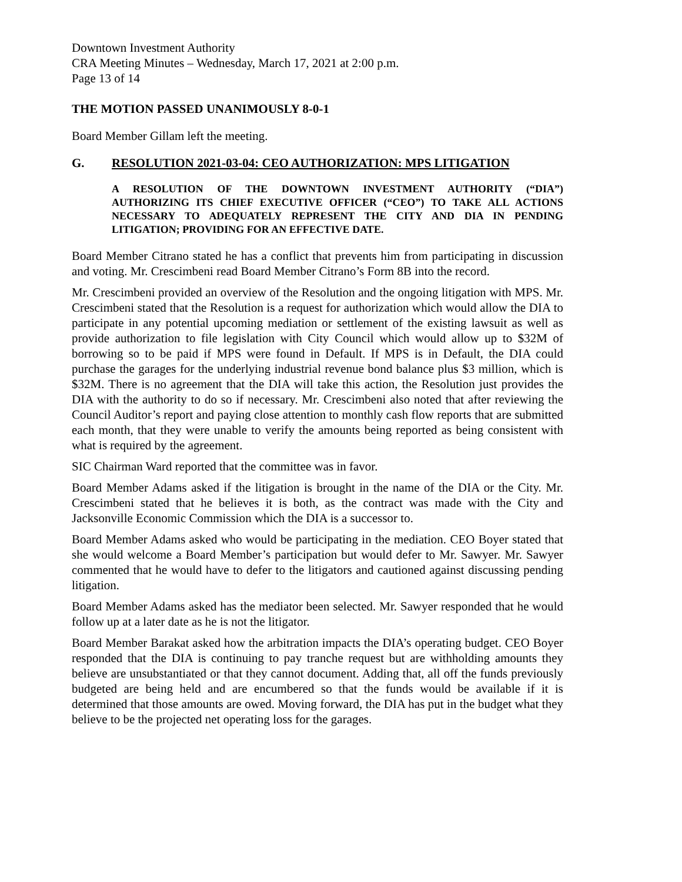Downtown Investment Authority
CRA Meeting Minutes – Wednesday, March 17, 2021 at 2:00 p.m.
Page 13 of 14
THE MOTION PASSED UNANIMOUSLY 8-0-1
Board Member Gillam left the meeting.
G. RESOLUTION 2021-03-04: CEO AUTHORIZATION: MPS LITIGATION
A RESOLUTION OF THE DOWNTOWN INVESTMENT AUTHORITY (“DIA”) AUTHORIZING ITS CHIEF EXECUTIVE OFFICER (“CEO”) TO TAKE ALL ACTIONS NECESSARY TO ADEQUATELY REPRESENT THE CITY AND DIA IN PENDING LITIGATION; PROVIDING FOR AN EFFECTIVE DATE.
Board Member Citrano stated he has a conflict that prevents him from participating in discussion and voting. Mr. Crescimbeni read Board Member Citrano’s Form 8B into the record.
Mr. Crescimbeni provided an overview of the Resolution and the ongoing litigation with MPS. Mr. Crescimbeni stated that the Resolution is a request for authorization which would allow the DIA to participate in any potential upcoming mediation or settlement of the existing lawsuit as well as provide authorization to file legislation with City Council which would allow up to $32M of borrowing so to be paid if MPS were found in Default. If MPS is in Default, the DIA could purchase the garages for the underlying industrial revenue bond balance plus $3 million, which is $32M. There is no agreement that the DIA will take this action, the Resolution just provides the DIA with the authority to do so if necessary. Mr. Crescimbeni also noted that after reviewing the Council Auditor’s report and paying close attention to monthly cash flow reports that are submitted each month, that they were unable to verify the amounts being reported as being consistent with what is required by the agreement.
SIC Chairman Ward reported that the committee was in favor.
Board Member Adams asked if the litigation is brought in the name of the DIA or the City. Mr. Crescimbeni stated that he believes it is both, as the contract was made with the City and Jacksonville Economic Commission which the DIA is a successor to.
Board Member Adams asked who would be participating in the mediation. CEO Boyer stated that she would welcome a Board Member’s participation but would defer to Mr. Sawyer. Mr. Sawyer commented that he would have to defer to the litigators and cautioned against discussing pending litigation.
Board Member Adams asked has the mediator been selected. Mr. Sawyer responded that he would follow up at a later date as he is not the litigator.
Board Member Barakat asked how the arbitration impacts the DIA’s operating budget. CEO Boyer responded that the DIA is continuing to pay tranche request but are withholding amounts they believe are unsubstantiated or that they cannot document. Adding that, all off the funds previously budgeted are being held and are encumbered so that the funds would be available if it is determined that those amounts are owed. Moving forward, the DIA has put in the budget what they believe to be the projected net operating loss for the garages.